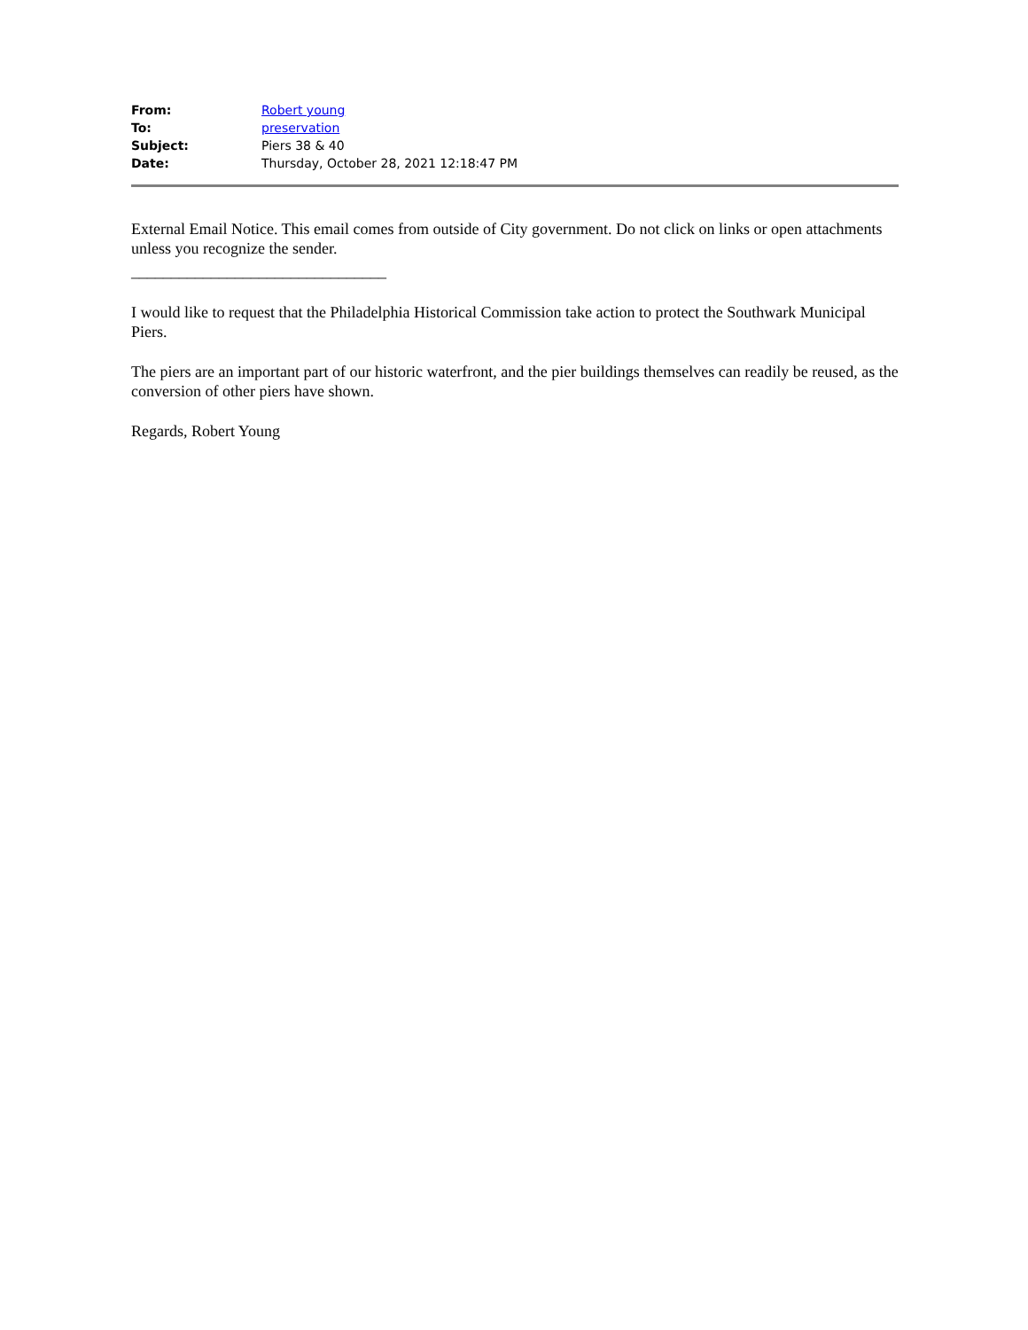| From: | Robert young |
| To: | preservation |
| Subject: | Piers 38 & 40 |
| Date: | Thursday, October 28, 2021 12:18:47 PM |
External Email Notice. This email comes from outside of City government. Do not click on links or open attachments unless you recognize the sender.
________________________________
I would like to request that the Philadelphia Historical Commission take action to protect the Southwark Municipal Piers.
The piers are an important part of our historic waterfront, and the pier buildings themselves can readily be reused, as the conversion of other piers have shown.
Regards, Robert Young